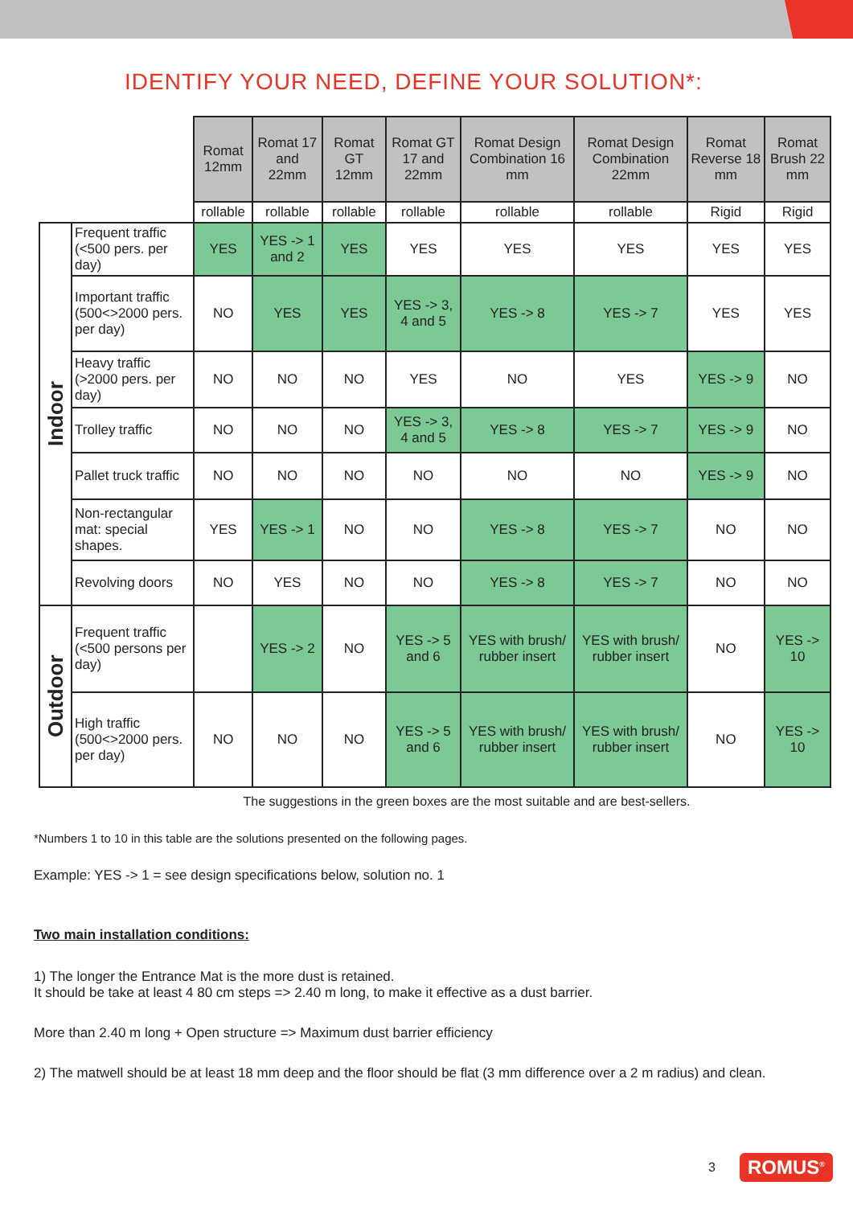IDENTIFY YOUR NEED, DEFINE YOUR SOLUTION*:
| | | Romat 12mm | Romat 17 and 22mm | Romat GT 12mm | Romat GT 17 and 22mm | Romat Design Combination 16 mm | Romat Design Combination 22mm | Romat Reverse 18 mm | Romat Brush 22 mm |
| | | rollable | rollable | rollable | rollable | rollable | rollable | Rigid | Rigid |
| Indoor | Frequent traffic (<500 pers. per day) | YES | YES -> 1 and 2 | YES | YES | YES | YES | YES | YES |
| | Important traffic (500<>2000 pers. per day) | NO | YES | YES | YES -> 3, 4 and 5 | YES -> 8 | YES -> 7 | YES | YES |
| | Heavy traffic (>2000 pers. per day) | NO | NO | NO | YES | NO | YES | YES -> 9 | NO |
| | Trolley traffic | NO | NO | NO | YES -> 3, 4 and 5 | YES -> 8 | YES -> 7 | YES -> 9 | NO |
| | Pallet truck traffic | NO | NO | NO | NO | NO | NO | YES -> 9 | NO |
| | Non-rectangular mat: special shapes. | YES | YES -> 1 | NO | NO | YES -> 8 | YES -> 7 | NO | NO |
| | Revolving doors | NO | YES | NO | NO | YES -> 8 | YES -> 7 | NO | NO |
| Outdoor | Frequent traffic (<500 persons per day) | | YES -> 2 | NO | YES -> 5 and 6 | YES with brush/ rubber insert | YES with brush/ rubber insert | NO | YES -> 10 |
| | High traffic (500<>2000 pers. per day) | NO | NO | NO | YES -> 5 and 6 | YES with brush/ rubber insert | YES with brush/ rubber insert | NO | YES -> 10 |
The suggestions in the green boxes are the most suitable and are best-sellers.
*Numbers 1 to 10 in this table are the solutions presented on the following pages.
Example: YES -> 1 = see design specifications below, solution no. 1
Two main installation conditions:
1) The longer the Entrance Mat is the more dust is retained.
It should be take at least 4 80 cm steps => 2.40 m long, to make it effective as a dust barrier.
More than 2.40 m long + Open structure => Maximum dust barrier efficiency
2) The matwell should be at least 18 mm deep and the floor should be flat (3 mm difference over a 2 m radius) and clean.
3 ROMUS<sup>®</sup>